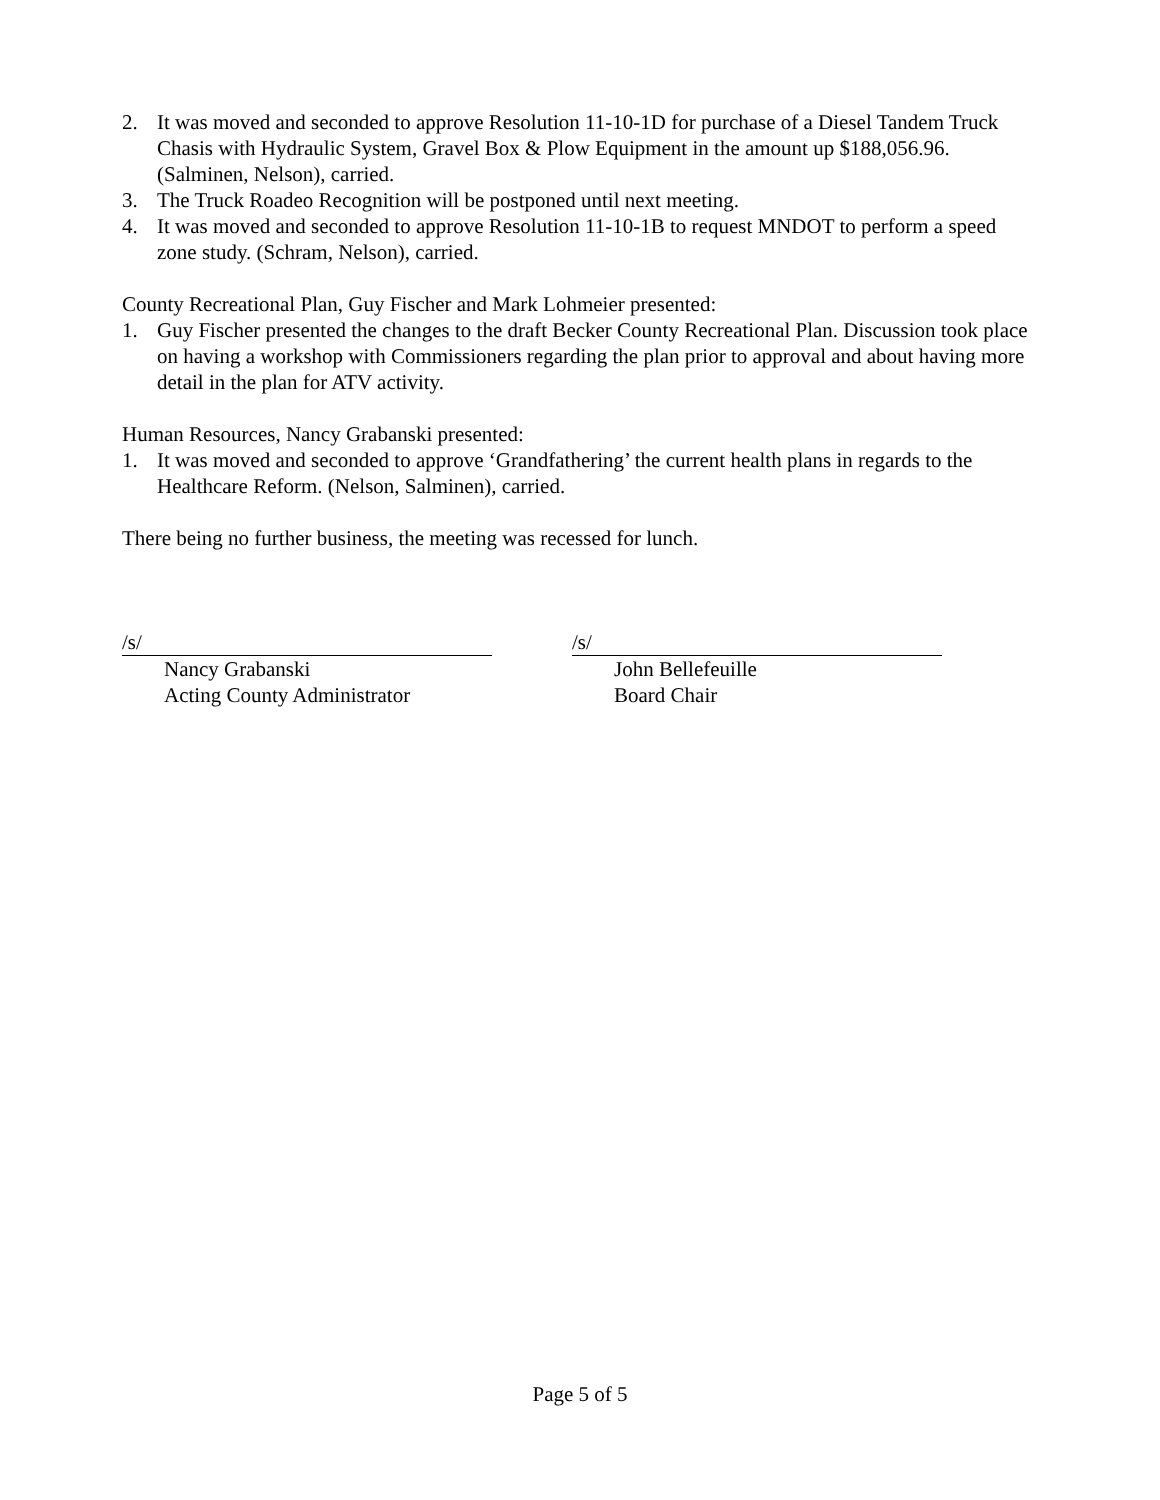2. It was moved and seconded to approve Resolution 11-10-1D for purchase of a Diesel Tandem Truck Chasis with Hydraulic System, Gravel Box & Plow Equipment in the amount up $188,056.96. (Salminen, Nelson), carried.
3. The Truck Roadeo Recognition will be postponed until next meeting.
4. It was moved and seconded to approve Resolution 11-10-1B to request MNDOT to perform a speed zone study. (Schram, Nelson), carried.
County Recreational Plan, Guy Fischer and Mark Lohmeier presented:
1. Guy Fischer presented the changes to the draft Becker County Recreational Plan. Discussion took place on having a workshop with Commissioners regarding the plan prior to approval and about having more detail in the plan for ATV activity.
Human Resources, Nancy Grabanski presented:
1. It was moved and seconded to approve ‘Grandfathering’ the current health plans in regards to the Healthcare Reform. (Nelson, Salminen), carried.
There being no further business, the meeting was recessed for lunch.
/s/
Nancy Grabanski
Acting County Administrator
/s/
John Bellefeuille
Board Chair
Page 5 of 5